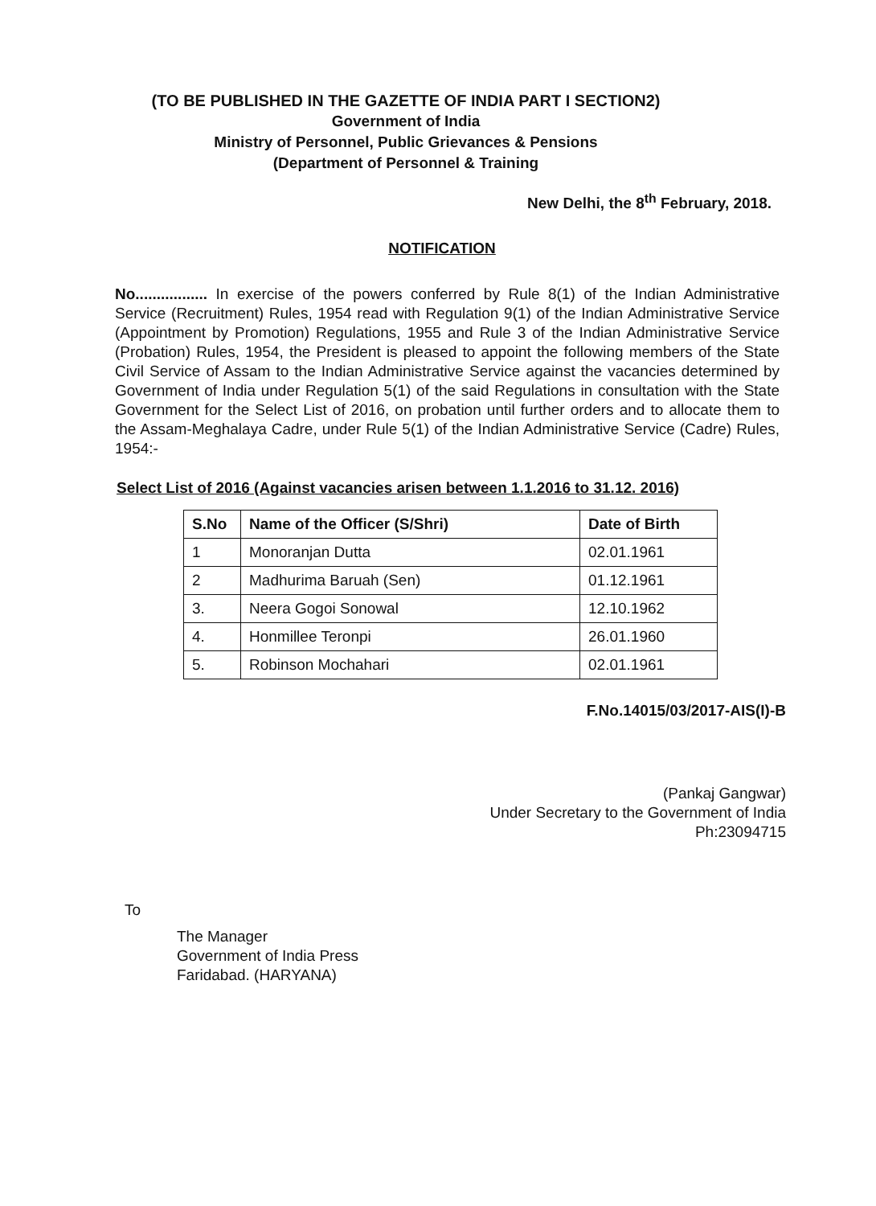(TO BE PUBLISHED IN THE GAZETTE OF INDIA PART I SECTION2)
Government of India
Ministry of Personnel, Public Grievances & Pensions
(Department of Personnel & Training
New Delhi, the 8<sup>th</sup> February, 2018.
NOTIFICATION
No................. In exercise of the powers conferred by Rule 8(1) of the Indian Administrative Service (Recruitment) Rules, 1954 read with Regulation 9(1) of the Indian Administrative Service (Appointment by Promotion) Regulations, 1955 and Rule 3 of the Indian Administrative Service (Probation) Rules, 1954, the President is pleased to appoint the following members of the State Civil Service of Assam to the Indian Administrative Service against the vacancies determined by Government of India under Regulation 5(1) of the said Regulations in consultation with the State Government for the Select List of 2016, on probation until further orders and to allocate them to the Assam-Meghalaya Cadre, under Rule 5(1) of the Indian Administrative Service (Cadre) Rules, 1954:-
Select List of 2016 (Against vacancies arisen between 1.1.2016 to 31.12. 2016)
| S.No | Name of the Officer (S/Shri) | Date of Birth |
| --- | --- | --- |
| 1 | Monoranjan Dutta | 02.01.1961 |
| 2 | Madhurima Baruah (Sen) | 01.12.1961 |
| 3. | Neera Gogoi Sonowal | 12.10.1962 |
| 4. | Honmillee Teronpi | 26.01.1960 |
| 5. | Robinson Mochahari | 02.01.1961 |
F.No.14015/03/2017-AIS(I)-B
(Pankaj Gangwar)
Under Secretary to the Government of India
Ph:23094715
To
The Manager
Government of India Press
Faridabad. (HARYANA)